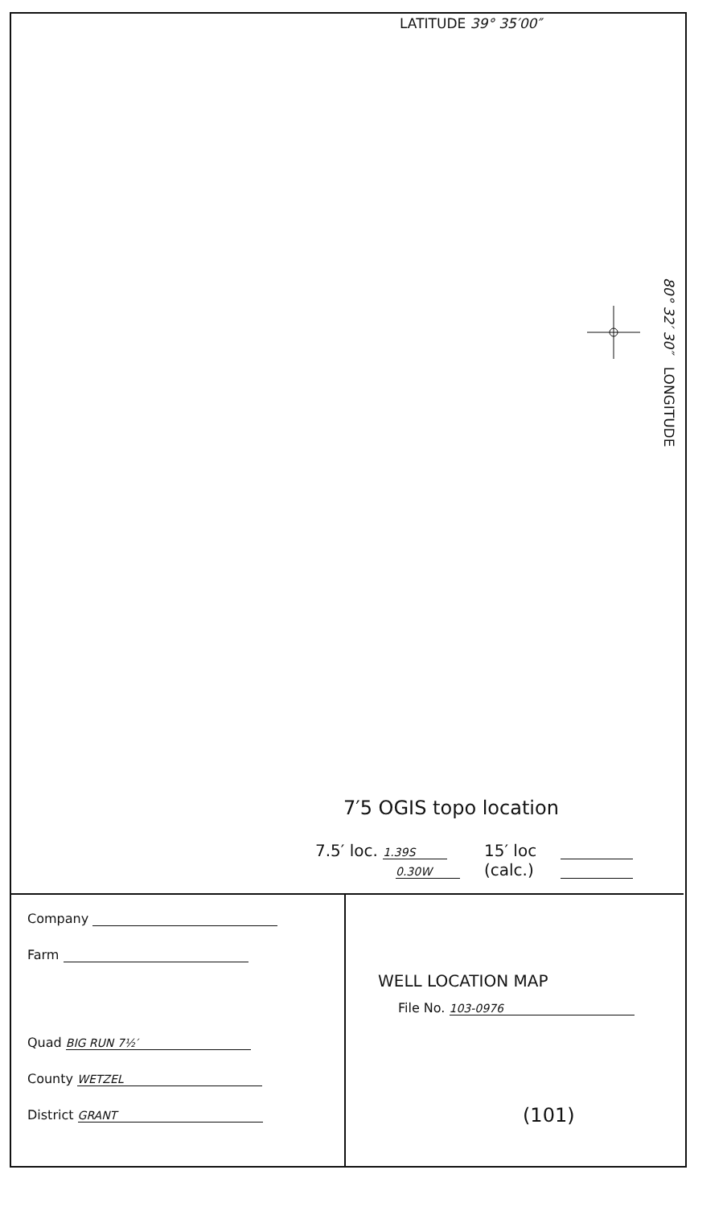LATITUDE 39° 35′00″
80° 32′ 30″ LONGITUDE
7′5 OGIS topo location
7.5′ loc. 1.39S
0.30W
15′ loc
(calc.)
Company
Farm
Quad BIG RUN 7½′
County WETZEL
District GRANT
WELL LOCATION MAP
File No. 103-0976
(101)